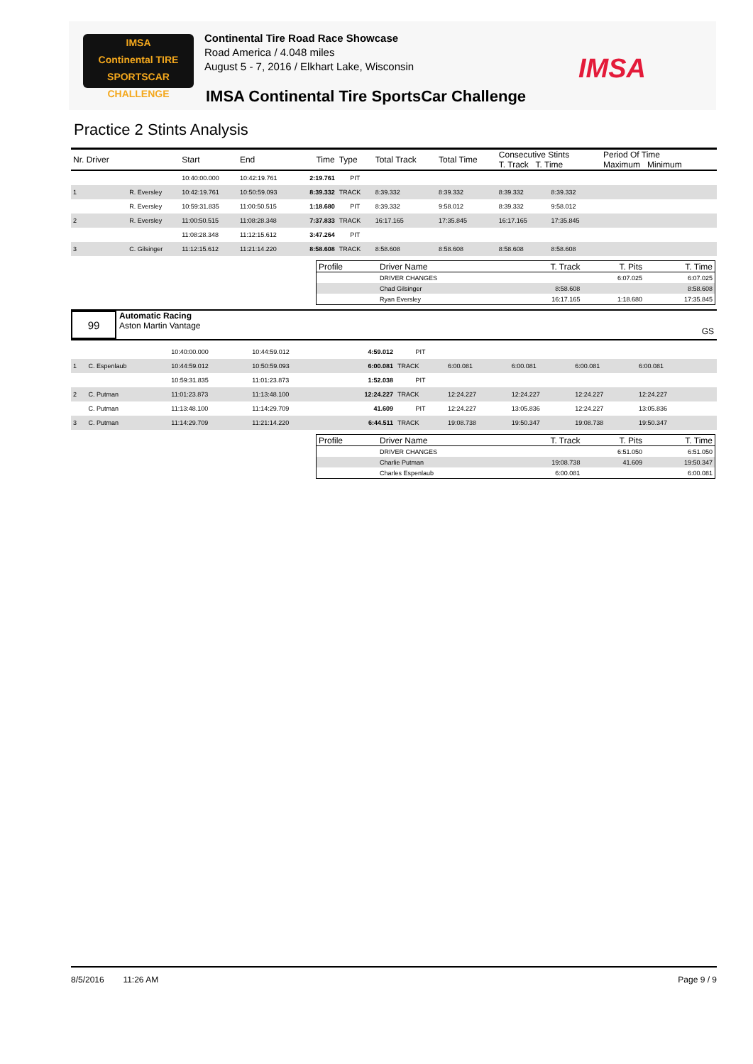IMSA
Continental TIRE
SPORTSCAR CHALLENGE
Continental Tire Road Race Showcase
Road America / 4.048 miles
August 5 - 7, 2016 / Elkhart Lake, Wisconsin
IMSA
IMSA Continental Tire SportsCar Challenge
Practice 2 Stints Analysis
| Nr. Driver | | Start | End | Time | Type | Total Track | Total Time | Consecutive Stints T. Track T. Time | | Period Of Time Maximum Minimum | |
| --- | --- | --- | --- | --- | --- | --- | --- | --- | --- | --- | --- |
| | | 10:40:00.000 | 10:42:19.761 | 2:19.761 | PIT | | | | | | |
| 1 | R. Eversley | 10:42:19.761 | 10:50:59.093 | 8:39.332 | TRACK | 8:39.332 | 8:39.332 | 8:39.332 | 8:39.332 | | |
| | R. Eversley | 10:59:31.835 | 11:00:50.515 | 1:18.680 | PIT | 8:39.332 | 9:58.012 | 8:39.332 | 9:58.012 | | |
| 2 | R. Eversley | 11:00:50.515 | 11:08:28.348 | 7:37.833 | TRACK | 16:17.165 | 17:35.845 | 16:17.165 | 17:35.845 | | |
| | | 11:08:28.348 | 11:12:15.612 | 3:47.264 | PIT | | | | | | |
| 3 | C. Gilsinger | 11:12:15.612 | 11:21:14.220 | 8:58.608 | TRACK | 8:58.608 | 8:58.608 | 8:58.608 | 8:58.608 | | |
| Profile | Driver Name | T. Track | T. Pits | T. Time |
| --- | --- | --- | --- | --- |
| | DRIVER CHANGES | | 6:07.025 | 6:07.025 |
| | Chad Gilsinger | 8:58.608 | | 8:58.608 |
| | Ryan Eversley | 16:17.165 | 1:18.680 | 17:35.845 |
99
Automatic Racing
Aston Martin Vantage
GS
| | | 10:40:00.000 | 10:44:59.012 | 4:59.012 | PIT | | | | | | |
| 1 | C. Espenlaub | 10:44:59.012 | 10:50:59.093 | 6:00.081 | TRACK | 6:00.081 | 6:00.081 | 6:00.081 | 6:00.081 | | |
| | | 10:59:31.835 | 11:01:23.873 | 1:52.038 | PIT | | | | | | |
| 2 | C. Putman | 11:01:23.873 | 11:13:48.100 | 12:24.227 | TRACK | 12:24.227 | 12:24.227 | 12:24.227 | 12:24.227 | | |
| | C. Putman | 11:13:48.100 | 11:14:29.709 | 41.609 | PIT | 12:24.227 | 13:05.836 | 12:24.227 | 13:05.836 | | |
| 3 | C. Putman | 11:14:29.709 | 11:21:14.220 | 6:44.511 | TRACK | 19:08.738 | 19:50.347 | 19:08.738 | 19:50.347 | | |
| Profile | Driver Name | T. Track | T. Pits | T. Time |
| --- | --- | --- | --- | --- |
| | DRIVER CHANGES | | 6:51.050 | 6:51.050 |
| | Charlie Putman | 19:08.738 | 41.609 | 19:50.347 |
| | Charles Espenlaub | 6:00.081 | | 6:00.081 |
8/5/2016 11:26 AM Page 9 / 9